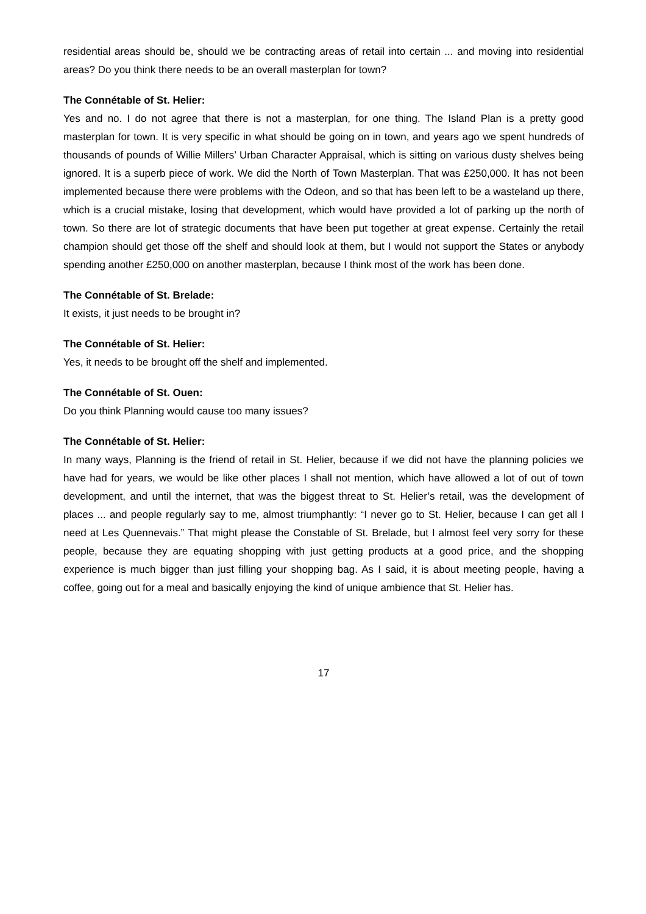residential areas should be, should we be contracting areas of retail into certain ... and moving into residential areas? Do you think there needs to be an overall masterplan for town?
The Connétable of St. Helier:
Yes and no. I do not agree that there is not a masterplan, for one thing. The Island Plan is a pretty good masterplan for town. It is very specific in what should be going on in town, and years ago we spent hundreds of thousands of pounds of Willie Millers’ Urban Character Appraisal, which is sitting on various dusty shelves being ignored. It is a superb piece of work. We did the North of Town Masterplan. That was £250,000. It has not been implemented because there were problems with the Odeon, and so that has been left to be a wasteland up there, which is a crucial mistake, losing that development, which would have provided a lot of parking up the north of town. So there are lot of strategic documents that have been put together at great expense. Certainly the retail champion should get those off the shelf and should look at them, but I would not support the States or anybody spending another £250,000 on another masterplan, because I think most of the work has been done.
The Connétable of St. Brelade:
It exists, it just needs to be brought in?
The Connétable of St. Helier:
Yes, it needs to be brought off the shelf and implemented.
The Connétable of St. Ouen:
Do you think Planning would cause too many issues?
The Connétable of St. Helier:
In many ways, Planning is the friend of retail in St. Helier, because if we did not have the planning policies we have had for years, we would be like other places I shall not mention, which have allowed a lot of out of town development, and until the internet, that was the biggest threat to St. Helier’s retail, was the development of places ... and people regularly say to me, almost triumphantly: “I never go to St. Helier, because I can get all I need at Les Quennevais.” That might please the Constable of St. Brelade, but I almost feel very sorry for these people, because they are equating shopping with just getting products at a good price, and the shopping experience is much bigger than just filling your shopping bag. As I said, it is about meeting people, having a coffee, going out for a meal and basically enjoying the kind of unique ambience that St. Helier has.
17